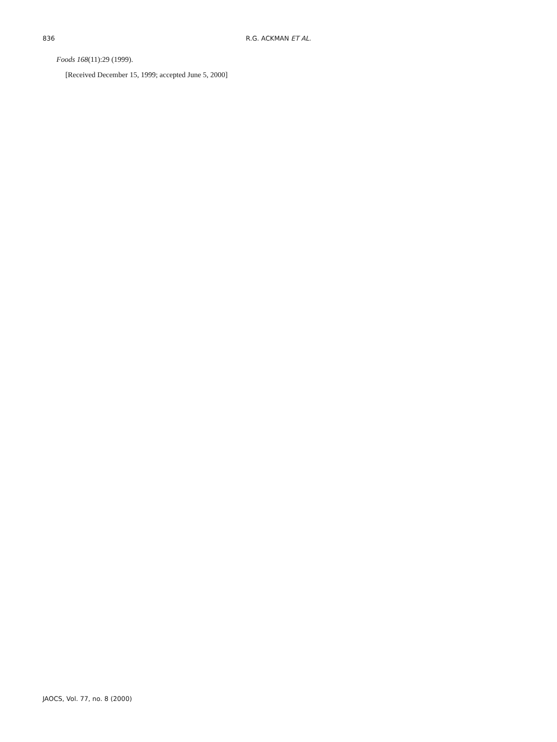836 R.G. ACKMAN ET AL.
Foods 168(11):29 (1999).
[Received December 15, 1999; accepted June 5, 2000]
JAOCS, Vol. 77, no. 8 (2000)